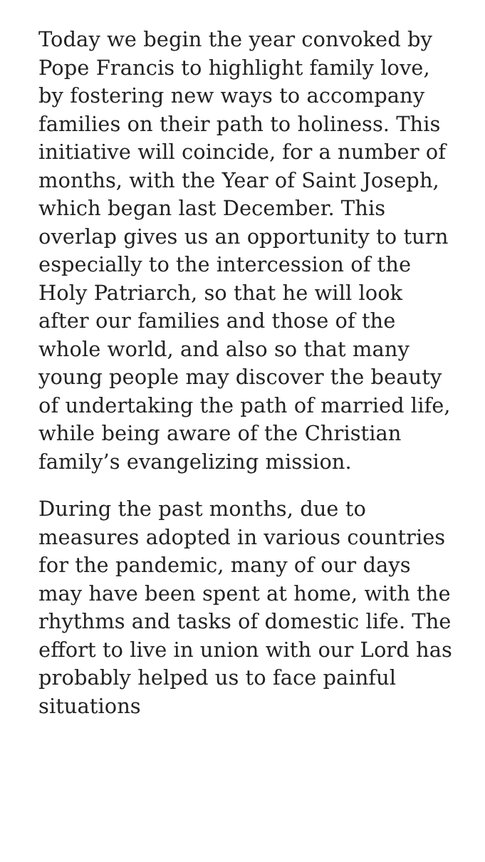Today we begin the year convoked by Pope Francis to highlight family love, by fostering new ways to accompany families on their path to holiness. This initiative will coincide, for a number of months, with the Year of Saint Joseph, which began last December. This overlap gives us an opportunity to turn especially to the intercession of the Holy Patriarch, so that he will look after our families and those of the whole world, and also so that many young people may discover the beauty of undertaking the path of married life, while being aware of the Christian family’s evangelizing mission.
During the past months, due to measures adopted in various countries for the pandemic, many of our days may have been spent at home, with the rhythms and tasks of domestic life. The effort to live in union with our Lord has probably helped us to face painful situations